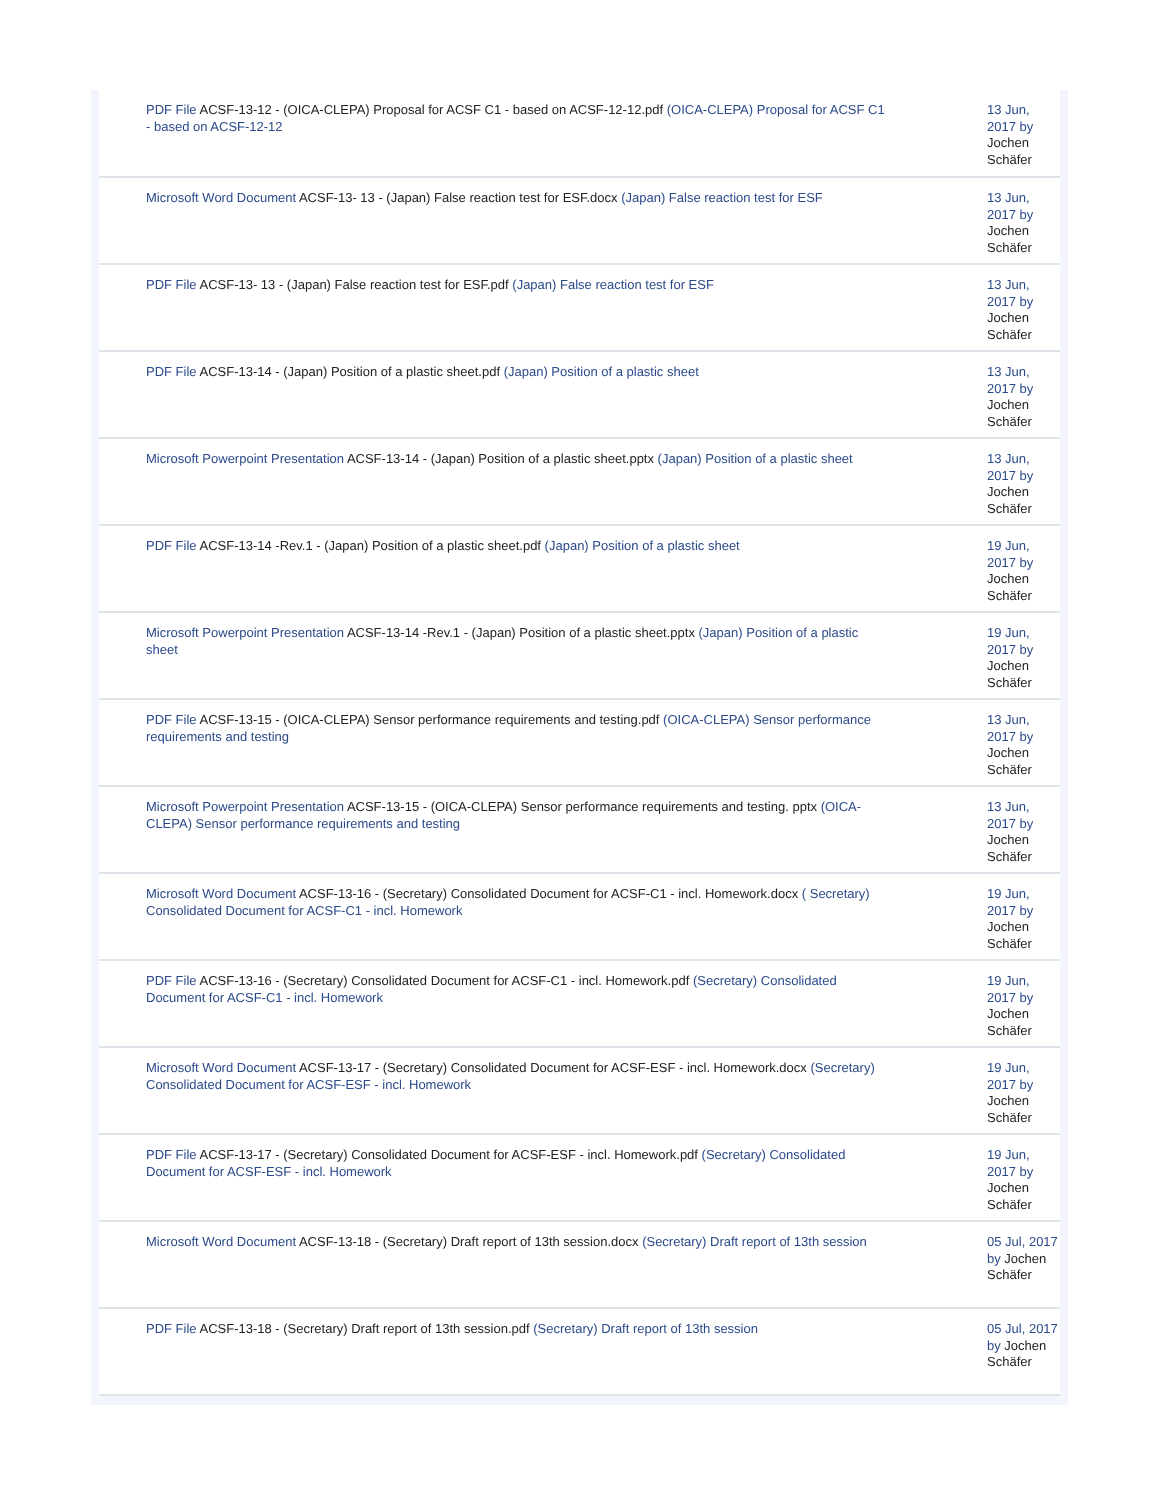| PDF File ACSF-13-12 - (OICA-CLEPA) Proposal for ACSF C1 - based on ACSF-12-12.pdf (OICA-CLEPA) Proposal for ACSF C1 - based on ACSF-12-12 | 13 Jun, 2017 by Jochen Schäfer |
| Microsoft Word Document ACSF-13- 13 - (Japan) False reaction test for ESF.docx (Japan) False reaction test for ESF | 13 Jun, 2017 by Jochen Schäfer |
| PDF File ACSF-13- 13 - (Japan) False reaction test for ESF.pdf (Japan) False reaction test for ESF | 13 Jun, 2017 by Jochen Schäfer |
| PDF File ACSF-13-14 - (Japan) Position of a plastic sheet.pdf (Japan) Position of a plastic sheet | 13 Jun, 2017 by Jochen Schäfer |
| Microsoft Powerpoint Presentation ACSF-13-14 - (Japan) Position of a plastic sheet.pptx (Japan) Position of a plastic sheet | 13 Jun, 2017 by Jochen Schäfer |
| PDF File ACSF-13-14 -Rev.1 - (Japan) Position of a plastic sheet.pdf (Japan) Position of a plastic sheet | 19 Jun, 2017 by Jochen Schäfer |
| Microsoft Powerpoint Presentation ACSF-13-14 -Rev.1 - (Japan) Position of a plastic sheet.pptx (Japan) Position of a plastic sheet | 19 Jun, 2017 by Jochen Schäfer |
| PDF File ACSF-13-15 - (OICA-CLEPA) Sensor performance requirements and testing.pdf (OICA-CLEPA) Sensor performance requirements and testing | 13 Jun, 2017 by Jochen Schäfer |
| Microsoft Powerpoint Presentation ACSF-13-15 - (OICA-CLEPA) Sensor performance requirements and testing. pptx (OICA-CLEPA) Sensor performance requirements and testing | 13 Jun, 2017 by Jochen Schäfer |
| Microsoft Word Document ACSF-13-16 - (Secretary) Consolidated Document for ACSF-C1 - incl. Homework.docx ( Secretary) Consolidated Document for ACSF-C1 - incl. Homework | 19 Jun, 2017 by Jochen Schäfer |
| PDF File ACSF-13-16 - (Secretary) Consolidated Document for ACSF-C1 - incl. Homework.pdf (Secretary) Consolidated Document for ACSF-C1 - incl. Homework | 19 Jun, 2017 by Jochen Schäfer |
| Microsoft Word Document ACSF-13-17 - (Secretary) Consolidated Document for ACSF-ESF - incl. Homework.docx (Secretary) Consolidated Document for ACSF-ESF - incl. Homework | 19 Jun, 2017 by Jochen Schäfer |
| PDF File ACSF-13-17 - (Secretary) Consolidated Document for ACSF-ESF - incl. Homework.pdf (Secretary) Consolidated Document for ACSF-ESF - incl. Homework | 19 Jun, 2017 by Jochen Schäfer |
| Microsoft Word Document ACSF-13-18 - (Secretary) Draft report of 13th session.docx (Secretary) Draft report of 13th session | 05 Jul, 2017 by Jochen Schäfer |
| PDF File ACSF-13-18 - (Secretary) Draft report of 13th session.pdf (Secretary) Draft report of 13th session | 05 Jul, 2017 by Jochen Schäfer |